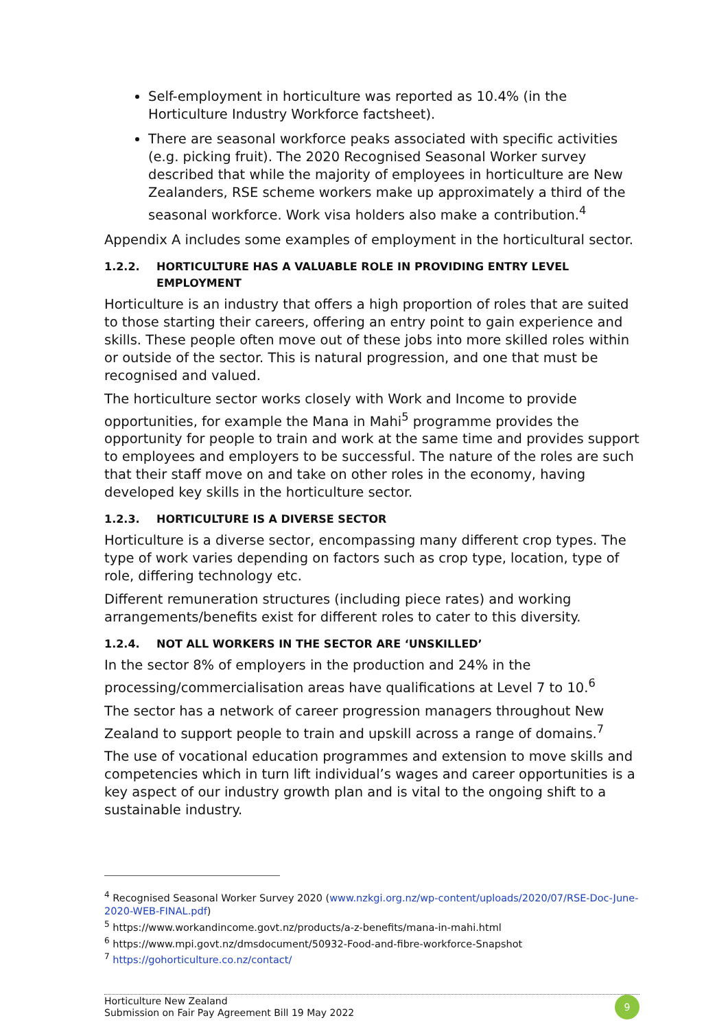Self-employment in horticulture was reported as 10.4% (in the Horticulture Industry Workforce factsheet).
There are seasonal workforce peaks associated with specific activities (e.g. picking fruit). The 2020 Recognised Seasonal Worker survey described that while the majority of employees in horticulture are New Zealanders, RSE scheme workers make up approximately a third of the seasonal workforce. Work visa holders also make a contribution.<sup>4</sup>
Appendix A includes some examples of employment in the horticultural sector.
1.2.2. HORTICULTURE HAS A VALUABLE ROLE IN PROVIDING ENTRY LEVEL EMPLOYMENT
Horticulture is an industry that offers a high proportion of roles that are suited to those starting their careers, offering an entry point to gain experience and skills. These people often move out of these jobs into more skilled roles within or outside of the sector. This is natural progression, and one that must be recognised and valued.
The horticulture sector works closely with Work and Income to provide opportunities, for example the Mana in Mahi<sup>5</sup> programme provides the opportunity for people to train and work at the same time and provides support to employees and employers to be successful. The nature of the roles are such that their staff move on and take on other roles in the economy, having developed key skills in the horticulture sector.
1.2.3. HORTICULTURE IS A DIVERSE SECTOR
Horticulture is a diverse sector, encompassing many different crop types. The type of work varies depending on factors such as crop type, location, type of role, differing technology etc.
Different remuneration structures (including piece rates) and working arrangements/benefits exist for different roles to cater to this diversity.
1.2.4. NOT ALL WORKERS IN THE SECTOR ARE ‘UNSKILLED’
In the sector 8% of employers in the production and 24% in the processing/commercialisation areas have qualifications at Level 7 to 10.<sup>6</sup>
The sector has a network of career progression managers throughout New Zealand to support people to train and upskill across a range of domains.<sup>7</sup>
The use of vocational education programmes and extension to move skills and competencies which in turn lift individual’s wages and career opportunities is a key aspect of our industry growth plan and is vital to the ongoing shift to a sustainable industry.
<sup>4</sup> Recognised Seasonal Worker Survey 2020 (www.nzkgi.org.nz/wp-content/uploads/2020/07/RSE-Doc-June-2020-WEB-FINAL.pdf)
<sup>5</sup> https://www.workandincome.govt.nz/products/a-z-benefits/mana-in-mahi.html
<sup>6</sup> https://www.mpi.govt.nz/dmsdocument/50932-Food-and-fibre-workforce-Snapshot
<sup>7</sup> https://gohorticulture.co.nz/contact/
Horticulture New Zealand
Submission on Fair Pay Agreement Bill 19 May 2022
9